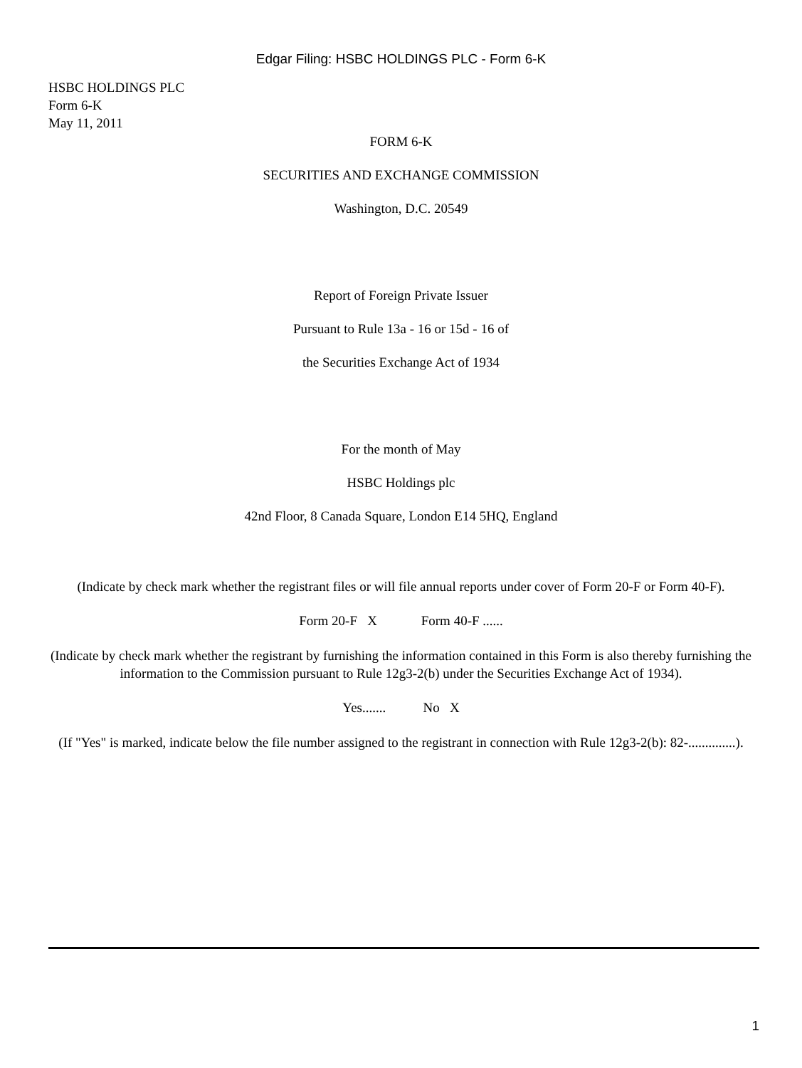Edgar Filing: HSBC HOLDINGS PLC - Form 6-K
HSBC HOLDINGS PLC
Form 6-K
May 11, 2011
FORM 6-K
SECURITIES AND EXCHANGE COMMISSION
Washington, D.C. 20549
Report of Foreign Private Issuer
Pursuant to Rule 13a - 16 or 15d - 16 of
the Securities Exchange Act of 1934
For the month of May
HSBC Holdings plc
42nd Floor, 8 Canada Square, London E14 5HQ, England
(Indicate by check mark whether the registrant files or will file annual reports under cover of Form 20-F or Form 40-F).
Form 20-F X Form 40-F ......
(Indicate by check mark whether the registrant by furnishing the information contained in this Form is also thereby furnishing the information to the Commission pursuant to Rule 12g3-2(b) under the Securities Exchange Act of 1934).
Yes....... No X
(If "Yes" is marked, indicate below the file number assigned to the registrant in connection with Rule 12g3-2(b): 82-..............).
1